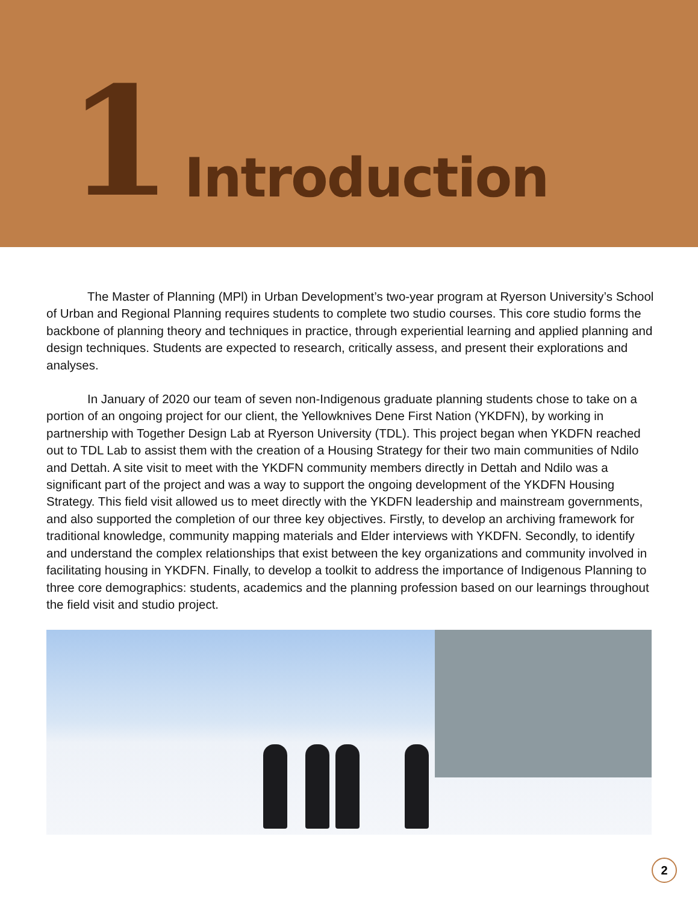1 Introduction
The Master of Planning (MPl) in Urban Development’s two-year program at Ryerson University’s School of Urban and Regional Planning requires students to complete two studio courses. This core studio forms the backbone of planning theory and techniques in practice, through experiential learning and applied planning and design techniques. Students are expected to research, critically assess, and present their explorations and analyses.
In January of 2020 our team of seven non-Indigenous graduate planning students chose to take on a portion of an ongoing project for our client, the Yellowknives Dene First Nation (YKDFN), by working in partnership with Together Design Lab at Ryerson University (TDL). This project began when YKDFN reached out to TDL Lab to assist them with the creation of a Housing Strategy for their two main communities of Ndilo and Dettah. A site visit to meet with the YKDFN community members directly in Dettah and Ndilo was a significant part of the project and was a way to support the ongoing development of the YKDFN Housing Strategy. This field visit allowed us to meet directly with the YKDFN leadership and mainstream governments, and also supported the completion of our three key objectives. Firstly, to develop an archiving framework for traditional knowledge, community mapping materials and Elder interviews with YKDFN. Secondly, to identify and understand the complex relationships that exist between the key organizations and community involved in facilitating housing in YKDFN. Finally, to develop a toolkit to address the importance of Indigenous Planning to three core demographics: students, academics and the planning profession based on our learnings throughout the field visit and studio project.
2